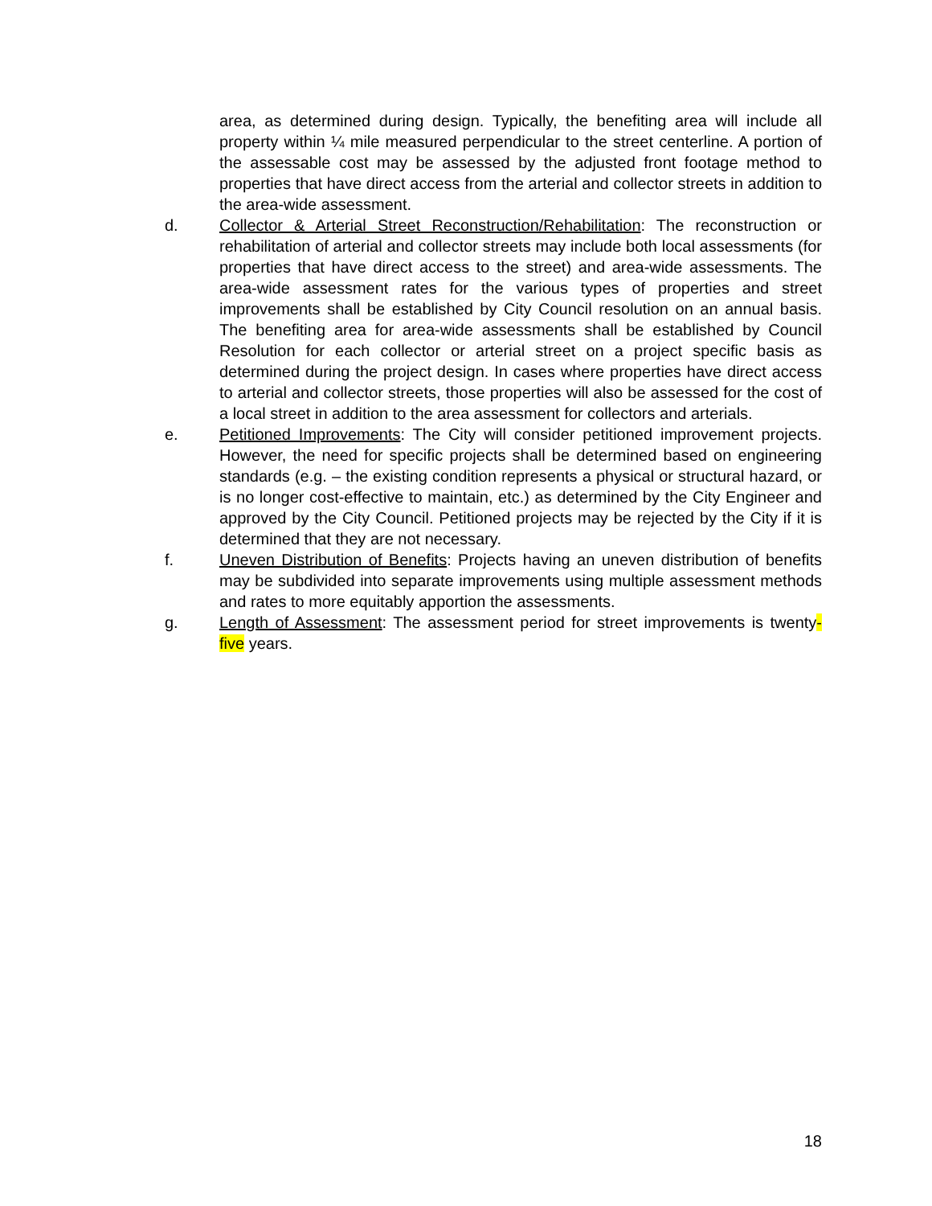area, as determined during design. Typically, the benefiting area will include all property within ¼ mile measured perpendicular to the street centerline. A portion of the assessable cost may be assessed by the adjusted front footage method to properties that have direct access from the arterial and collector streets in addition to the area-wide assessment.
d. Collector & Arterial Street Reconstruction/Rehabilitation: The reconstruction or rehabilitation of arterial and collector streets may include both local assessments (for properties that have direct access to the street) and area-wide assessments. The area-wide assessment rates for the various types of properties and street improvements shall be established by City Council resolution on an annual basis. The benefiting area for area-wide assessments shall be established by Council Resolution for each collector or arterial street on a project specific basis as determined during the project design. In cases where properties have direct access to arterial and collector streets, those properties will also be assessed for the cost of a local street in addition to the area assessment for collectors and arterials.
e. Petitioned Improvements: The City will consider petitioned improvement projects. However, the need for specific projects shall be determined based on engineering standards (e.g. – the existing condition represents a physical or structural hazard, or is no longer cost-effective to maintain, etc.) as determined by the City Engineer and approved by the City Council. Petitioned projects may be rejected by the City if it is determined that they are not necessary.
f. Uneven Distribution of Benefits: Projects having an uneven distribution of benefits may be subdivided into separate improvements using multiple assessment methods and rates to more equitably apportion the assessments.
g. Length of Assessment: The assessment period for street improvements is twenty-five years.
18